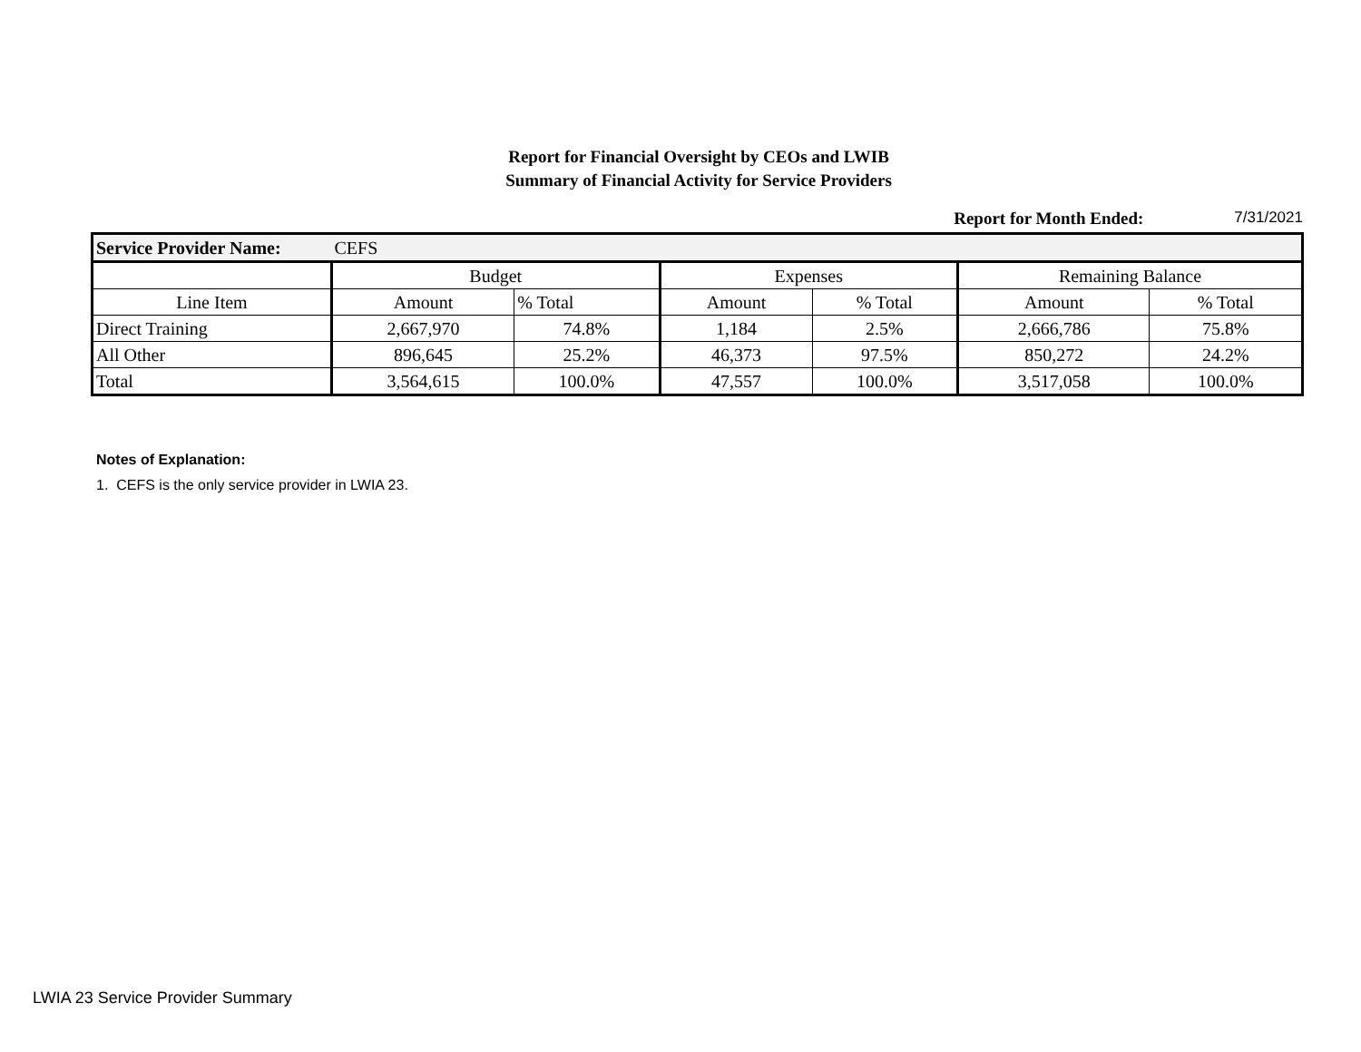Report for Financial Oversight by CEOs and LWIB
Summary of Financial Activity for Service Providers
Report for Month Ended: 7/31/2021
| Service Provider Name: | CEFS | | | | | |
| | Budget | | Expenses | | Remaining Balance | |
| Line Item | Amount | % Total | Amount | % Total | Amount | % Total |
| Direct Training | 2,667,970 | 74.8% | 1,184 | 2.5% | 2,666,786 | 75.8% |
| All Other | 896,645 | 25.2% | 46,373 | 97.5% | 850,272 | 24.2% |
| Total | 3,564,615 | 100.0% | 47,557 | 100.0% | 3,517,058 | 100.0% |
Notes of Explanation:
1. CEFS is the only service provider in LWIA 23.
LWIA 23 Service Provider Summary